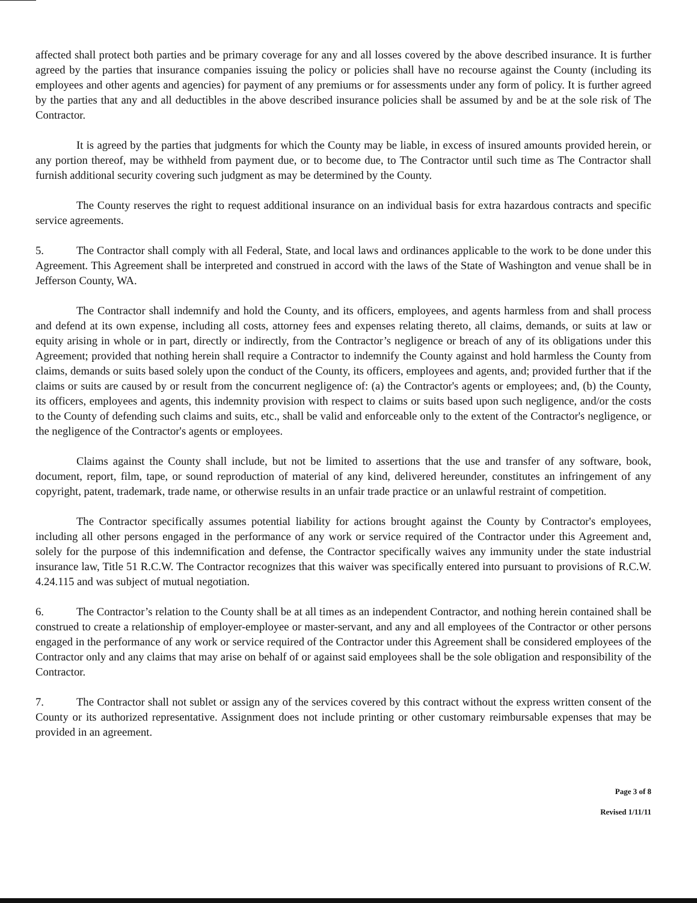affected shall protect both parties and be primary coverage for any and all losses covered by the above described insurance. It is further agreed by the parties that insurance companies issuing the policy or policies shall have no recourse against the County (including its employees and other agents and agencies) for payment of any premiums or for assessments under any form of policy. It is further agreed by the parties that any and all deductibles in the above described insurance policies shall be assumed by and be at the sole risk of The Contractor.
It is agreed by the parties that judgments for which the County may be liable, in excess of insured amounts provided herein, or any portion thereof, may be withheld from payment due, or to become due, to The Contractor until such time as The Contractor shall furnish additional security covering such judgment as may be determined by the County.
The County reserves the right to request additional insurance on an individual basis for extra hazardous contracts and specific service agreements.
5. The Contractor shall comply with all Federal, State, and local laws and ordinances applicable to the work to be done under this Agreement. This Agreement shall be interpreted and construed in accord with the laws of the State of Washington and venue shall be in Jefferson County, WA.
The Contractor shall indemnify and hold the County, and its officers, employees, and agents harmless from and shall process and defend at its own expense, including all costs, attorney fees and expenses relating thereto, all claims, demands, or suits at law or equity arising in whole or in part, directly or indirectly, from the Contractor’s negligence or breach of any of its obligations under this Agreement; provided that nothing herein shall require a Contractor to indemnify the County against and hold harmless the County from claims, demands or suits based solely upon the conduct of the County, its officers, employees and agents, and; provided further that if the claims or suits are caused by or result from the concurrent negligence of: (a) the Contractor's agents or employees; and, (b) the County, its officers, employees and agents, this indemnity provision with respect to claims or suits based upon such negligence, and/or the costs to the County of defending such claims and suits, etc., shall be valid and enforceable only to the extent of the Contractor's negligence, or the negligence of the Contractor's agents or employees.
Claims against the County shall include, but not be limited to assertions that the use and transfer of any software, book, document, report, film, tape, or sound reproduction of material of any kind, delivered hereunder, constitutes an infringement of any copyright, patent, trademark, trade name, or otherwise results in an unfair trade practice or an unlawful restraint of competition.
The Contractor specifically assumes potential liability for actions brought against the County by Contractor's employees, including all other persons engaged in the performance of any work or service required of the Contractor under this Agreement and, solely for the purpose of this indemnification and defense, the Contractor specifically waives any immunity under the state industrial insurance law, Title 51 R.C.W. The Contractor recognizes that this waiver was specifically entered into pursuant to provisions of R.C.W. 4.24.115 and was subject of mutual negotiation.
6. The Contractor’s relation to the County shall be at all times as an independent Contractor, and nothing herein contained shall be construed to create a relationship of employer-employee or master-servant, and any and all employees of the Contractor or other persons engaged in the performance of any work or service required of the Contractor under this Agreement shall be considered employees of the Contractor only and any claims that may arise on behalf of or against said employees shall be the sole obligation and responsibility of the Contractor.
7. The Contractor shall not sublet or assign any of the services covered by this contract without the express written consent of the County or its authorized representative. Assignment does not include printing or other customary reimbursable expenses that may be provided in an agreement.
Page 3 of 8
Revised 1/11/11